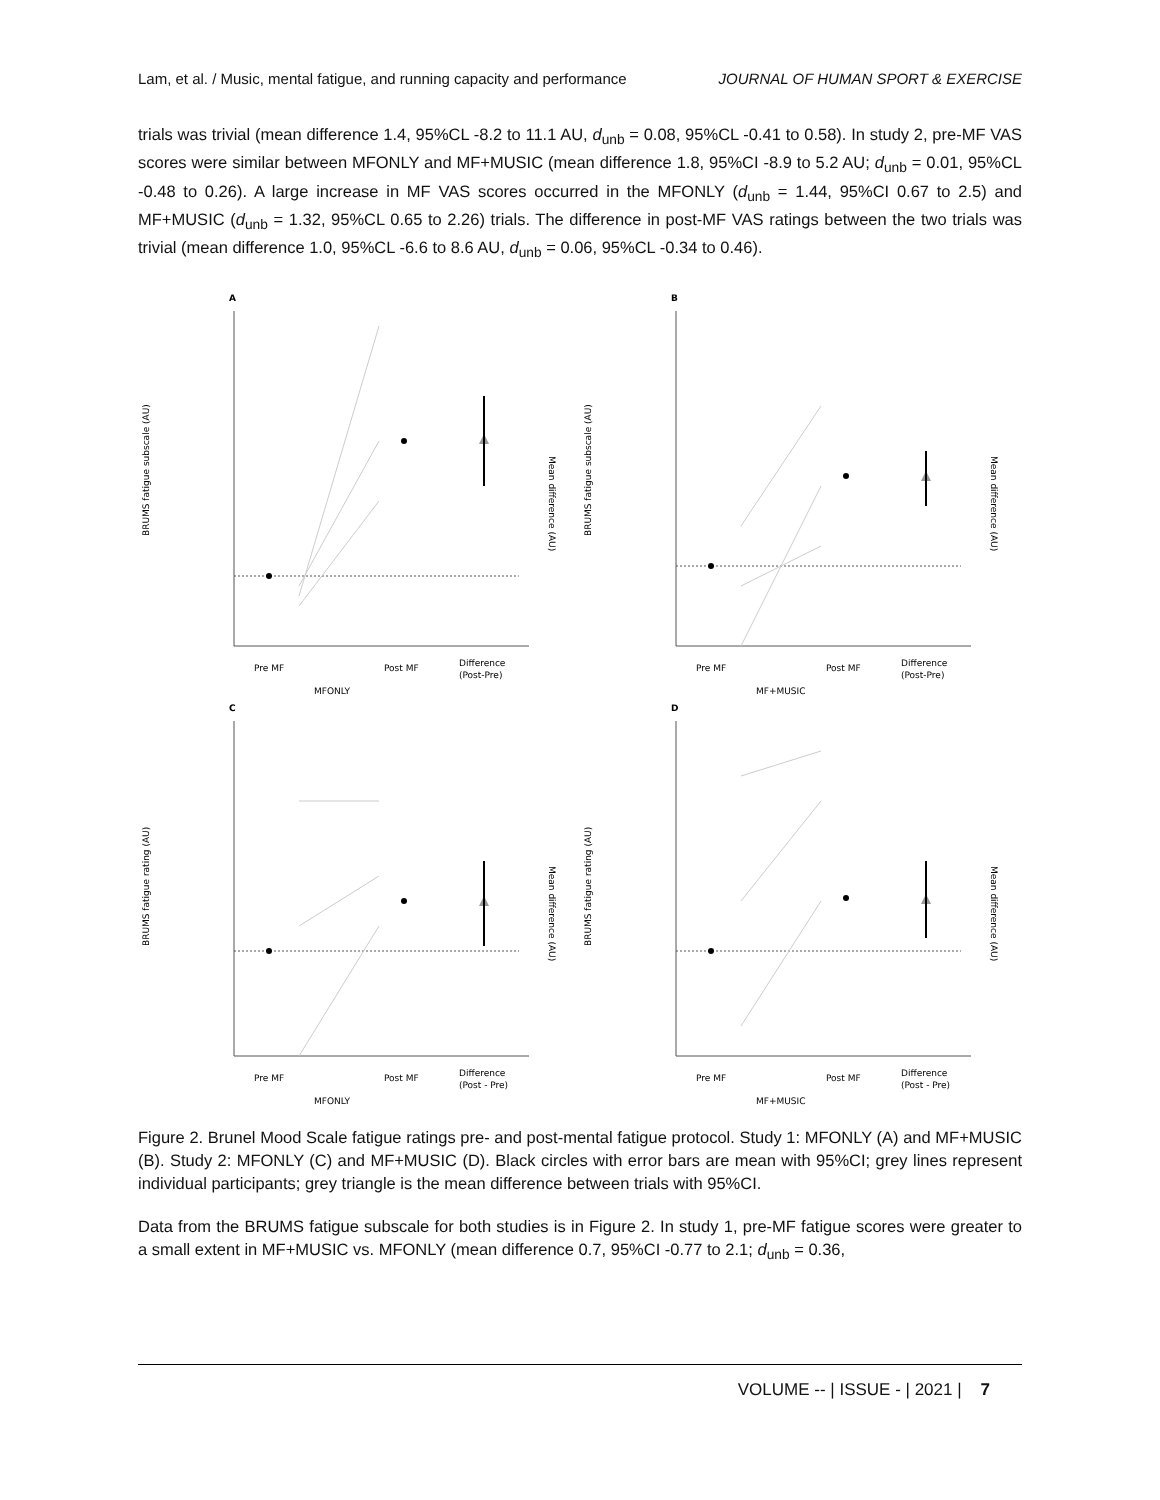Lam, et al. / Music, mental fatigue, and running capacity and performance JOURNAL OF HUMAN SPORT & EXERCISE
trials was trivial (mean difference 1.4, 95%CL -8.2 to 11.1 AU, d<sub>unb</sub> = 0.08, 95%CL -0.41 to 0.58). In study 2, pre-MF VAS scores were similar between MFONLY and MF+MUSIC (mean difference 1.8, 95%CI -8.9 to 5.2 AU; d<sub>unb</sub> = 0.01, 95%CL -0.48 to 0.26). A large increase in MF VAS scores occurred in the MFONLY (d<sub>unb</sub> = 1.44, 95%CI 0.67 to 2.5) and MF+MUSIC (d<sub>unb</sub> = 1.32, 95%CL 0.65 to 2.26) trials. The difference in post-MF VAS ratings between the two trials was trivial (mean difference 1.0, 95%CL -6.6 to 8.6 AU, d<sub>unb</sub> = 0.06, 95%CL -0.34 to 0.46).
A
BRUMS fatigue subscale (AU)
Pre MF
Post MF
Difference
(Post-Pre)
MFONLY
Mean difference (AU)
B
BRUMS fatigue subscale (AU)
Pre MF
Post MF
Difference
(Post-Pre)
MF+MUSIC
Mean difference (AU)
C
BRUMS fatigue rating (AU)
Pre MF
Post MF
Difference
(Post - Pre)
MFONLY
Mean difference (AU)
D
BRUMS fatigue rating (AU)
Pre MF
Post MF
Difference
(Post - Pre)
MF+MUSIC
Mean difference (AU)
Figure 2. Brunel Mood Scale fatigue ratings pre- and post-mental fatigue protocol. Study 1: MFONLY (A) and MF+MUSIC (B). Study 2: MFONLY (C) and MF+MUSIC (D). Black circles with error bars are mean with 95%CI; grey lines represent individual participants; grey triangle is the mean difference between trials with 95%CI.
Data from the BRUMS fatigue subscale for both studies is in Figure 2. In study 1, pre-MF fatigue scores were greater to a small extent in MF+MUSIC vs. MFONLY (mean difference 0.7, 95%CI -0.77 to 2.1; d<sub>unb</sub> = 0.36,
VOLUME -- | ISSUE - | 2021 | 7